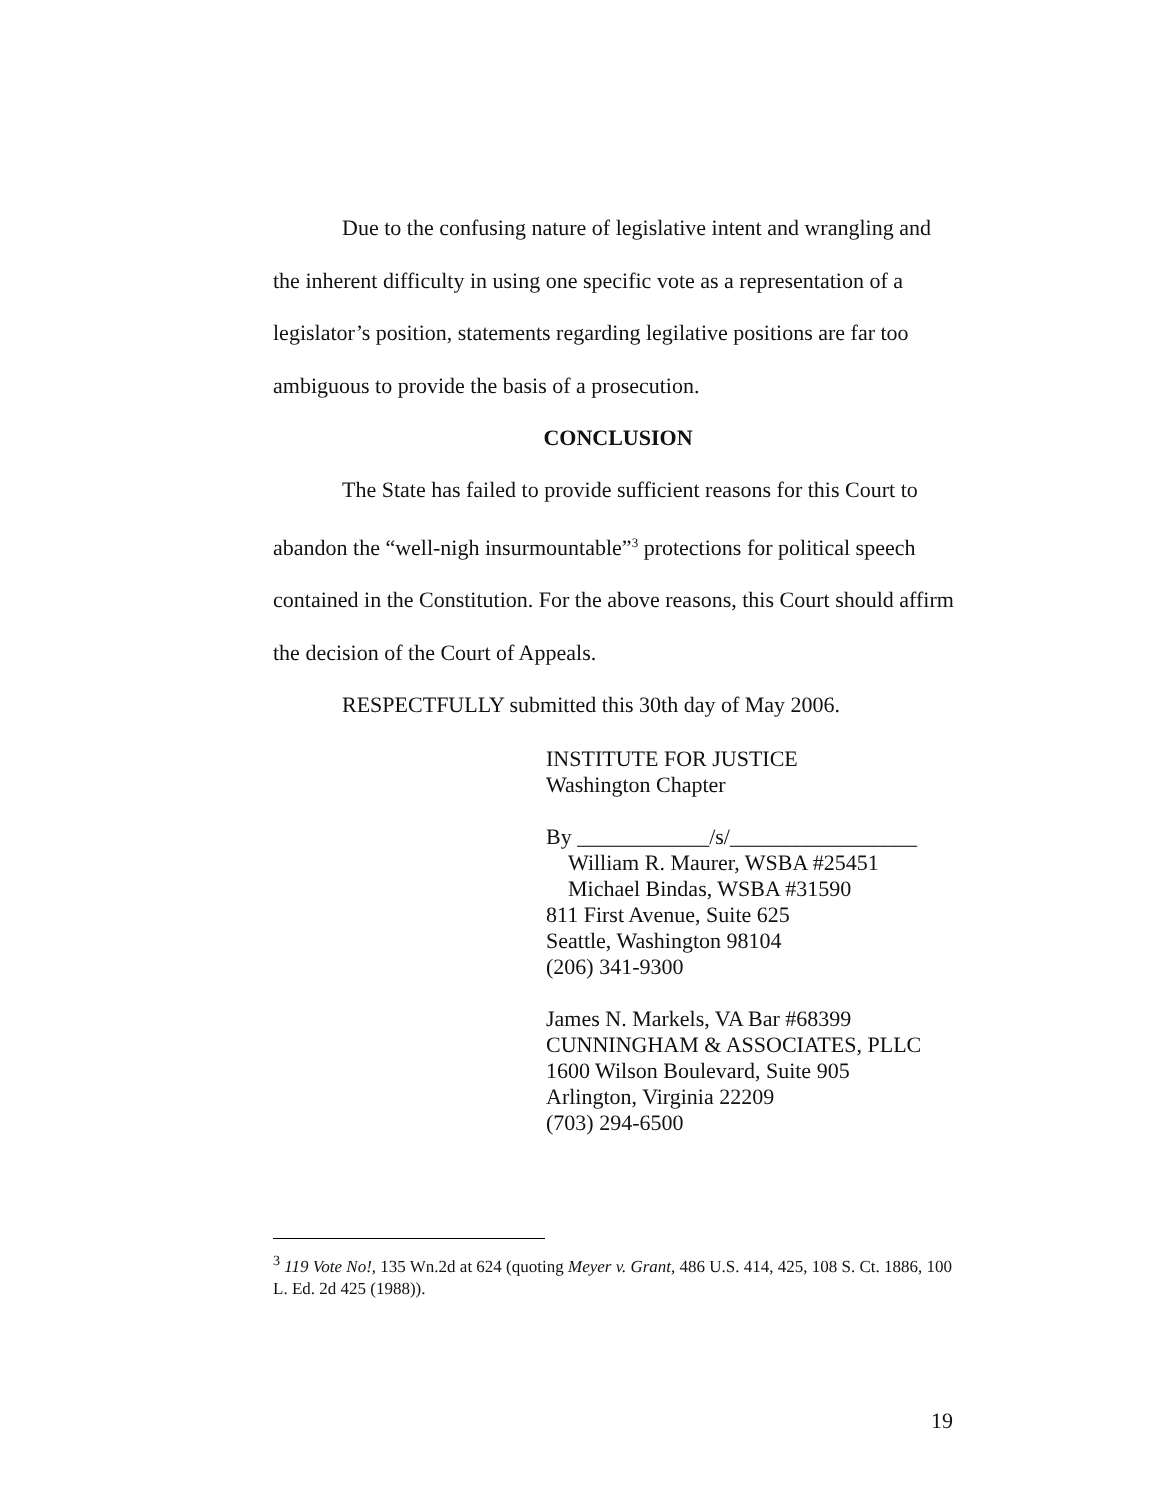Due to the confusing nature of legislative intent and wrangling and the inherent difficulty in using one specific vote as a representation of a legislator’s position, statements regarding legilative positions are far too ambiguous to provide the basis of a prosecution.
CONCLUSION
The State has failed to provide sufficient reasons for this Court to abandon the “well-nigh insurmountable”<sup>3</sup> protections for political speech contained in the Constitution. For the above reasons, this Court should affirm the decision of the Court of Appeals.
RESPECTFULLY submitted this 30th day of May 2006.
INSTITUTE FOR JUSTICE
Washington Chapter
By ____________/s/_________________
William R. Maurer, WSBA #25451
Michael Bindas, WSBA #31590
811 First Avenue, Suite 625
Seattle, Washington 98104
(206) 341-9300
James N. Markels, VA Bar #68399
CUNNINGHAM & ASSOCIATES, PLLC
1600 Wilson Boulevard, Suite 905
Arlington, Virginia 22209
(703) 294-6500
<sup>3</sup> 119 Vote No!, 135 Wn.2d at 624 (quoting Meyer v. Grant, 486 U.S. 414, 425, 108 S. Ct. 1886, 100 L. Ed. 2d 425 (1988)).
19